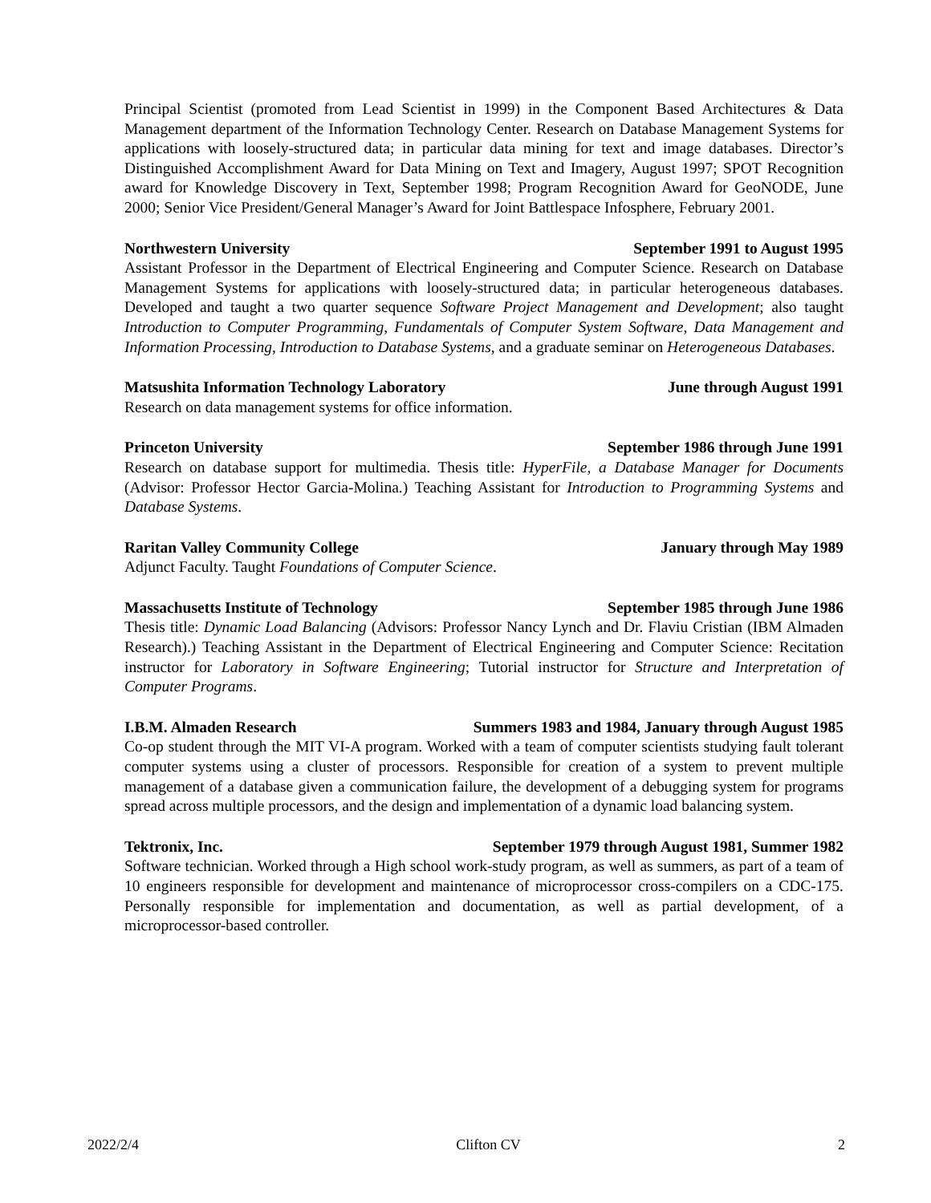Principal Scientist (promoted from Lead Scientist in 1999) in the Component Based Architectures & Data Management department of the Information Technology Center. Research on Database Management Systems for applications with loosely-structured data; in particular data mining for text and image databases. Director’s Distinguished Accomplishment Award for Data Mining on Text and Imagery, August 1997; SPOT Recognition award for Knowledge Discovery in Text, September 1998; Program Recognition Award for GeoNODE, June 2000; Senior Vice President/General Manager’s Award for Joint Battlespace Infosphere, February 2001.
Northwestern University September 1991 to August 1995
Assistant Professor in the Department of Electrical Engineering and Computer Science. Research on Database Management Systems for applications with loosely-structured data; in particular heterogeneous databases. Developed and taught a two quarter sequence Software Project Management and Development; also taught Introduction to Computer Programming, Fundamentals of Computer System Software, Data Management and Information Processing, Introduction to Database Systems, and a graduate seminar on Heterogeneous Databases.
Matsushita Information Technology Laboratory June through August 1991
Research on data management systems for office information.
Princeton University September 1986 through June 1991
Research on database support for multimedia. Thesis title: HyperFile, a Database Manager for Documents (Advisor: Professor Hector Garcia-Molina.) Teaching Assistant for Introduction to Programming Systems and Database Systems.
Raritan Valley Community College January through May 1989
Adjunct Faculty. Taught Foundations of Computer Science.
Massachusetts Institute of Technology September 1985 through June 1986
Thesis title: Dynamic Load Balancing (Advisors: Professor Nancy Lynch and Dr. Flaviu Cristian (IBM Almaden Research).) Teaching Assistant in the Department of Electrical Engineering and Computer Science: Recitation instructor for Laboratory in Software Engineering; Tutorial instructor for Structure and Interpretation of Computer Programs.
I.B.M. Almaden Research Summers 1983 and 1984, January through August 1985
Co-op student through the MIT VI-A program. Worked with a team of computer scientists studying fault tolerant computer systems using a cluster of processors. Responsible for creation of a system to prevent multiple management of a database given a communication failure, the development of a debugging system for programs spread across multiple processors, and the design and implementation of a dynamic load balancing system.
Tektronix, Inc. September 1979 through August 1981, Summer 1982
Software technician. Worked through a High school work-study program, as well as summers, as part of a team of 10 engineers responsible for development and maintenance of microprocessor cross-compilers on a CDC-175. Personally responsible for implementation and documentation, as well as partial development, of a microprocessor-based controller.
2022/2/4 Clifton CV 2